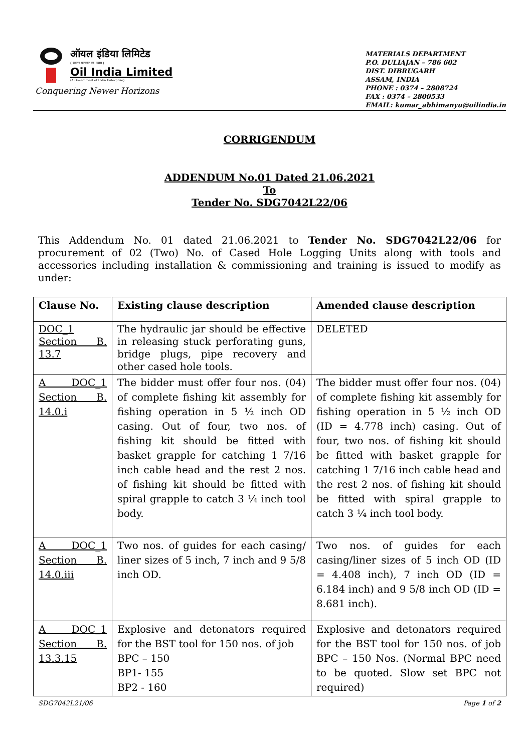ऑयल इंडिया लिमिटेड
( भारत सरकार का उद्यम )
Oil India Limited
(A Government of India Enterprise)
Conquering Newer Horizons
MATERIALS DEPARTMENT
P.O. DULIAJAN – 786 602
DIST. DIBRUGARH
ASSAM, INDIA
PHONE : 0374 – 2808724
FAX : 0374 – 2800533
EMAIL: kumar_abhimanyu@oilindia.in
CORRIGENDUM
ADDENDUM No.01 Dated 21.06.2021
To
Tender No. SDG7042L22/06
This Addendum No. 01 dated 21.06.2021 to Tender No. SDG7042L22/06 for procurement of 02 (Two) No. of Cased Hole Logging Units along with tools and accessories including installation & commissioning and training is issued to modify as under:
| Clause No. | Existing clause description | Amended clause description |
| --- | --- | --- |
| DOC_1 Section B. 13.7 | The hydraulic jar should be effective in releasing stuck perforating guns, bridge plugs, pipe recovery and other cased hole tools. | DELETED |
| A DOC_1 Section B. 14.0.i | The bidder must offer four nos. (04) of complete fishing kit assembly for fishing operation in 5 ½ inch OD casing. Out of four, two nos. of fishing kit should be fitted with basket grapple for catching 1 7/16 inch cable head and the rest 2 nos. of fishing kit should be fitted with spiral grapple to catch 3 ¼ inch tool body. | The bidder must offer four nos. (04) of complete fishing kit assembly for fishing operation in 5 ½ inch OD (ID = 4.778 inch) casing. Out of four, two nos. of fishing kit should be fitted with basket grapple for catching 1 7/16 inch cable head and the rest 2 nos. of fishing kit should be fitted with spiral grapple to catch 3 ¼ inch tool body. |
| A DOC_1 Section B. 14.0.iii | Two nos. of guides for each casing/ liner sizes of 5 inch, 7 inch and 9 5/8 inch OD. | Two nos. of guides for each casing/liner sizes of 5 inch OD (ID = 4.408 inch), 7 inch OD (ID = 6.184 inch) and 9 5/8 inch OD (ID = 8.681 inch). |
| A DOC_1 Section B. 13.3.15 | Explosive and detonators required for the BST tool for 150 nos. of job BPC – 150 BP1- 155 BP2 - 160 | Explosive and detonators required for the BST tool for 150 nos. of job BPC – 150 Nos. (Normal BPC need to be quoted. Slow set BPC not required) |
SDG7042L21/06 Page 1 of 2